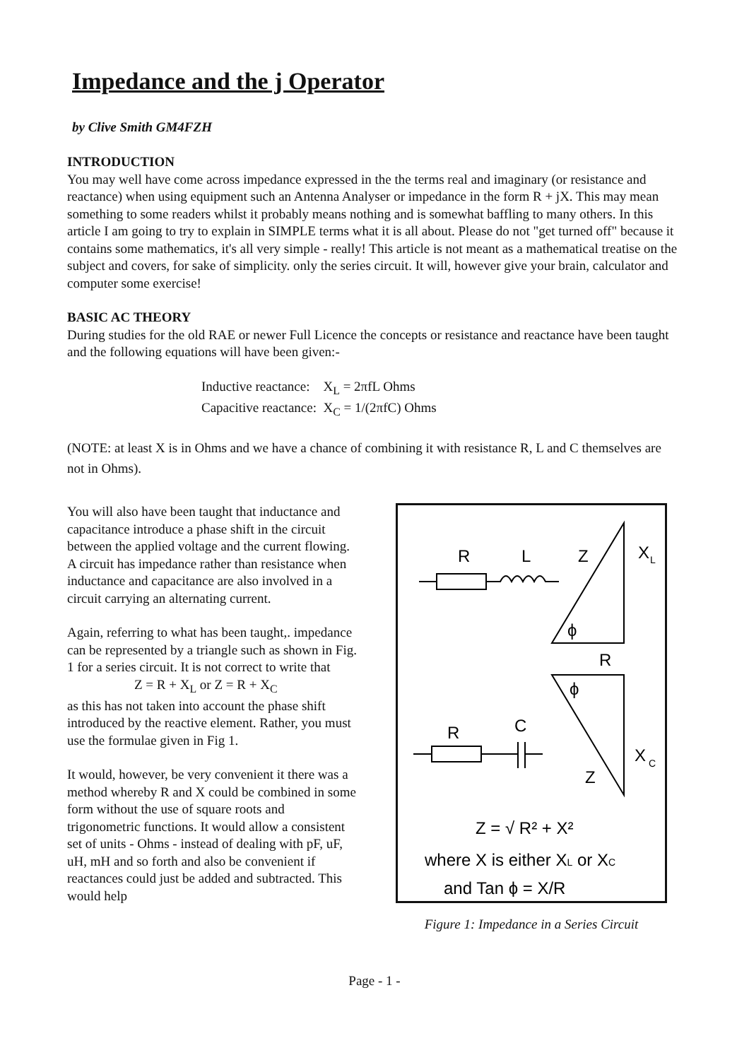Impedance and the j Operator
by Clive Smith GM4FZH
INTRODUCTION
You may well have come across impedance expressed in the the terms real and imaginary (or resistance and reactance) when using equipment such an Antenna Analyser or impedance in the form R + jX. This may mean something to some readers whilst it probably means nothing and is somewhat baffling to many others. In this article I am going to try to explain in SIMPLE terms what it is all about. Please do not "get turned off" because it contains some mathematics, it's all very simple - really! This article is not meant as a mathematical treatise on the subject and covers, for sake of simplicity. only the series circuit. It will, however give your brain, calculator and computer some exercise!
BASIC AC THEORY
During studies for the old RAE or newer Full Licence the concepts or resistance and reactance have been taught and the following equations will have been given:-
Inductive reactance: X<sub>L</sub> = 2πfL Ohms
Capacitive reactance: X<sub>C</sub> = 1/(2πfC) Ohms
(NOTE: at least X is in Ohms and we have a chance of combining it with resistance R, L and C themselves are not in Ohms).
You will also have been taught that inductance and capacitance introduce a phase shift in the circuit between the applied voltage and the current flowing. A circuit has impedance rather than resistance when inductance and capacitance are also involved in a circuit carrying an alternating current.
Again, referring to what has been taught,. impedance can be represented by a triangle such as shown in Fig. 1 for a series circuit. It is not correct to write that
Z = R + X<sub>L</sub> or Z = R + X<sub>C</sub>
as this has not taken into account the phase shift introduced by the reactive element. Rather, you must use the formulae given in Fig 1.
It would, however, be very convenient it there was a method whereby R and X could be combined in some form without the use of square roots and trigonometric functions. It would allow a consistent set of units - Ohms - instead of dealing with pF, uF, uH, mH and so forth and also be convenient if reactances could just be added and subtracted. This would help
R
L
Z
X
L
ϕ
R
ϕ
Z
X
C
R
C
Z = √ R² + X²
where X is either XL or XC
and Tan ϕ = X/R
Figure 1: Impedance in a Series Circuit
Page - 1 -